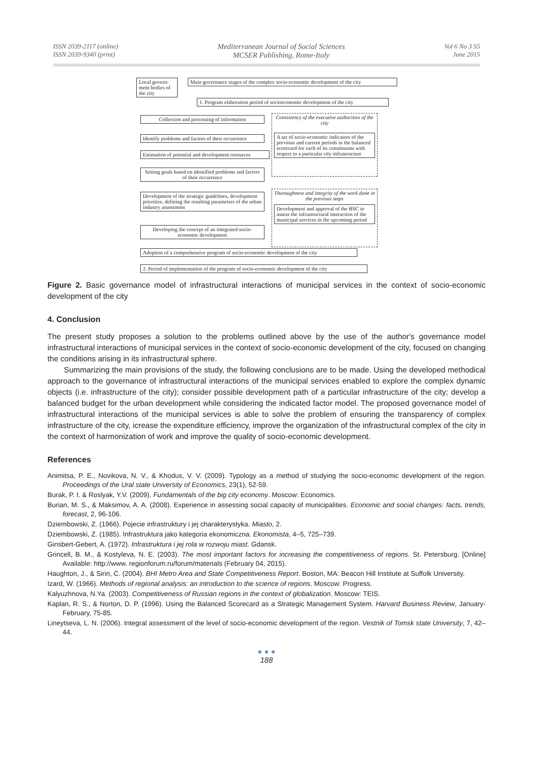ISSN 2039-2117 (online)
ISSN 2039-9340 (print)
Mediterranean Journal of Social Sciences
MCSER Publishing, Rome-Italy
Vol 6 No 3 S5
June 2015
Local govern-ment bodies of the city
Main governance stages of the complex socio-economic development of the city
1. Program elaboration period of socioeconomic development of the city
Collection and processing of information
Consistency of the executive authorities of the city
A set of socio-economic indicators of the previous and current periods in the balanced scorecard for each of its constituents with respect to a particular city infrastructure
Identify problems and factors of their occurrence
Estimation of potential and development resources
Setting goals based on identified problems and factors of their occurrence
Development of the strategic guidelines, development priorities, defining the resulting parameters of the urban industry assessment
Thoroughness and integrity of the work done in the previous steps
Development and approval of the BSC to assess the infrastructural interaction of the municipal services in the upcoming period
Developing the concept of an integrated socio-economic development
Adoption of a comprehensive program of socio-economic development of the city
2. Period of implementation of the program of socio-economic development of the city
Figure 2. Basic governance model of infrastructural interactions of municipal services in the context of socio-economic development of the city
4. Conclusion
The present study proposes a solution to the problems outlined above by the use of the author's governance model infrastructural interactions of municipal services in the context of socio-economic development of the city, focused on changing the conditions arising in its infrastructural sphere.
Summarizing the main provisions of the study, the following conclusions are to be made. Using the developed methodical approach to the governance of infrastructural interactions of the municipal services enabled to explore the complex dynamic objects (i.e. infrastructure of the city); consider possible development path of a particular infrastructure of the city; develop a balanced budget for the urban development while considering the indicated factor model. The proposed governance model of infrastructural interactions of the municipal services is able to solve the problem of ensuring the transparency of complex infrastructure of the city, icrease the expenditure efficiency, improve the organization of the infrastructural complex of the city in the context of harmonization of work and improve the quality of socio-economic development.
References
Animitsa, P. E., Novikova, N. V., & Khodus, V. V. (2009). Typology as a method of studying the socio-economic development of the region. Proceedings of the Ural state University of Economics, 23(1), 52-59.
Burak, P. I. & Roslyak, Y.V. (2009). Fundamentals of the big city economy. Moscow: Economics.
Burian, M. S., & Maksimov, A. A. (2008). Experience in assessing social capacity of municipalities. Economic and social changes: facts, trends, forecast, 2, 96-106.
Dziembowski, Z. (1966). Pojecie infrastruktury i jej charakterystyka. Miasto, 2.
Dziembowski, Z. (1985). Infrastruktura jako kategoria ekonomiczna. Ekonomista, 4–5, 725–739.
Ginsbert-Gebert, A. (1972). Infrastruktura i jej rola w rozwoju miast. Gdansk.
Grincell, B. M., & Kostyleva, N. E. (2003). The most important factors for increasing the competitiveness of regions. St. Petersburg. [Online] Available: http://www. regionforum.ru/forum/materials (February 04, 2015).
Haughton, J., & Sirin, C. (2004). BHI Metro Area and State Competitiveness Report. Boston, MA: Beacon Hill Institute at Suffolk University.
Izard, W. (1966). Methods of regional analysis: an introduction to the science of regions. Moscow: Progress.
Kalyuzhnova, N.Ya. (2003). Competitiveness of Russian regions in the context of globalization. Moscow: TEIS.
Kaplan, R. S., & Norton, D. P. (1996). Using the Balanced Scorecard as a Strategic Management System. Harvard Business Review, January-February, 75-85.
Lineytseva, L. N. (2006). Integral assessment of the level of socio-economic development of the region. Vestnik of Tomsk state University, 7, 42–44.
● ● ●
188